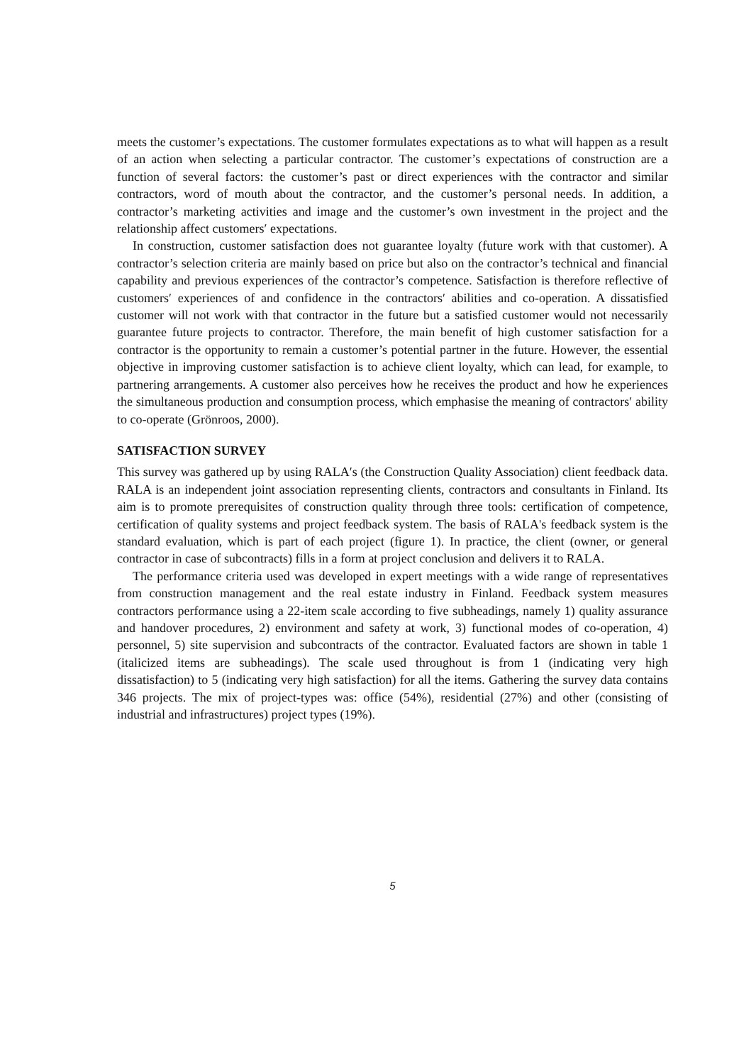meets the customer’s expectations. The customer formulates expectations as to what will happen as a result of an action when selecting a particular contractor. The customer’s expectations of construction are a function of several factors: the customer’s past or direct experiences with the contractor and similar contractors, word of mouth about the contractor, and the customer’s personal needs. In addition, a contractor’s marketing activities and image and the customer’s own investment in the project and the relationship affect customers′ expectations.
In construction, customer satisfaction does not guarantee loyalty (future work with that customer). A contractor’s selection criteria are mainly based on price but also on the contractor’s technical and financial capability and previous experiences of the contractor’s competence. Satisfaction is therefore reflective of customers′ experiences of and confidence in the contractors′ abilities and co-operation. A dissatisfied customer will not work with that contractor in the future but a satisfied customer would not necessarily guarantee future projects to contractor. Therefore, the main benefit of high customer satisfaction for a contractor is the opportunity to remain a customer’s potential partner in the future. However, the essential objective in improving customer satisfaction is to achieve client loyalty, which can lead, for example, to partnering arrangements. A customer also perceives how he receives the product and how he experiences the simultaneous production and consumption process, which emphasise the meaning of contractors′ ability to co-operate (Grönroos, 2000).
SATISFACTION SURVEY
This survey was gathered up by using RALA′s (the Construction Quality Association) client feedback data. RALA is an independent joint association representing clients, contractors and consultants in Finland. Its aim is to promote prerequisites of construction quality through three tools: certification of competence, certification of quality systems and project feedback system. The basis of RALA's feedback system is the standard evaluation, which is part of each project (figure 1). In practice, the client (owner, or general contractor in case of subcontracts) fills in a form at project conclusion and delivers it to RALA.
The performance criteria used was developed in expert meetings with a wide range of representatives from construction management and the real estate industry in Finland. Feedback system measures contractors performance using a 22-item scale according to five subheadings, namely 1) quality assurance and handover procedures, 2) environment and safety at work, 3) functional modes of co-operation, 4) personnel, 5) site supervision and subcontracts of the contractor. Evaluated factors are shown in table 1 (italicized items are subheadings). The scale used throughout is from 1 (indicating very high dissatisfaction) to 5 (indicating very high satisfaction) for all the items. Gathering the survey data contains 346 projects. The mix of project-types was: office (54%), residential (27%) and other (consisting of industrial and infrastructures) project types (19%).
5